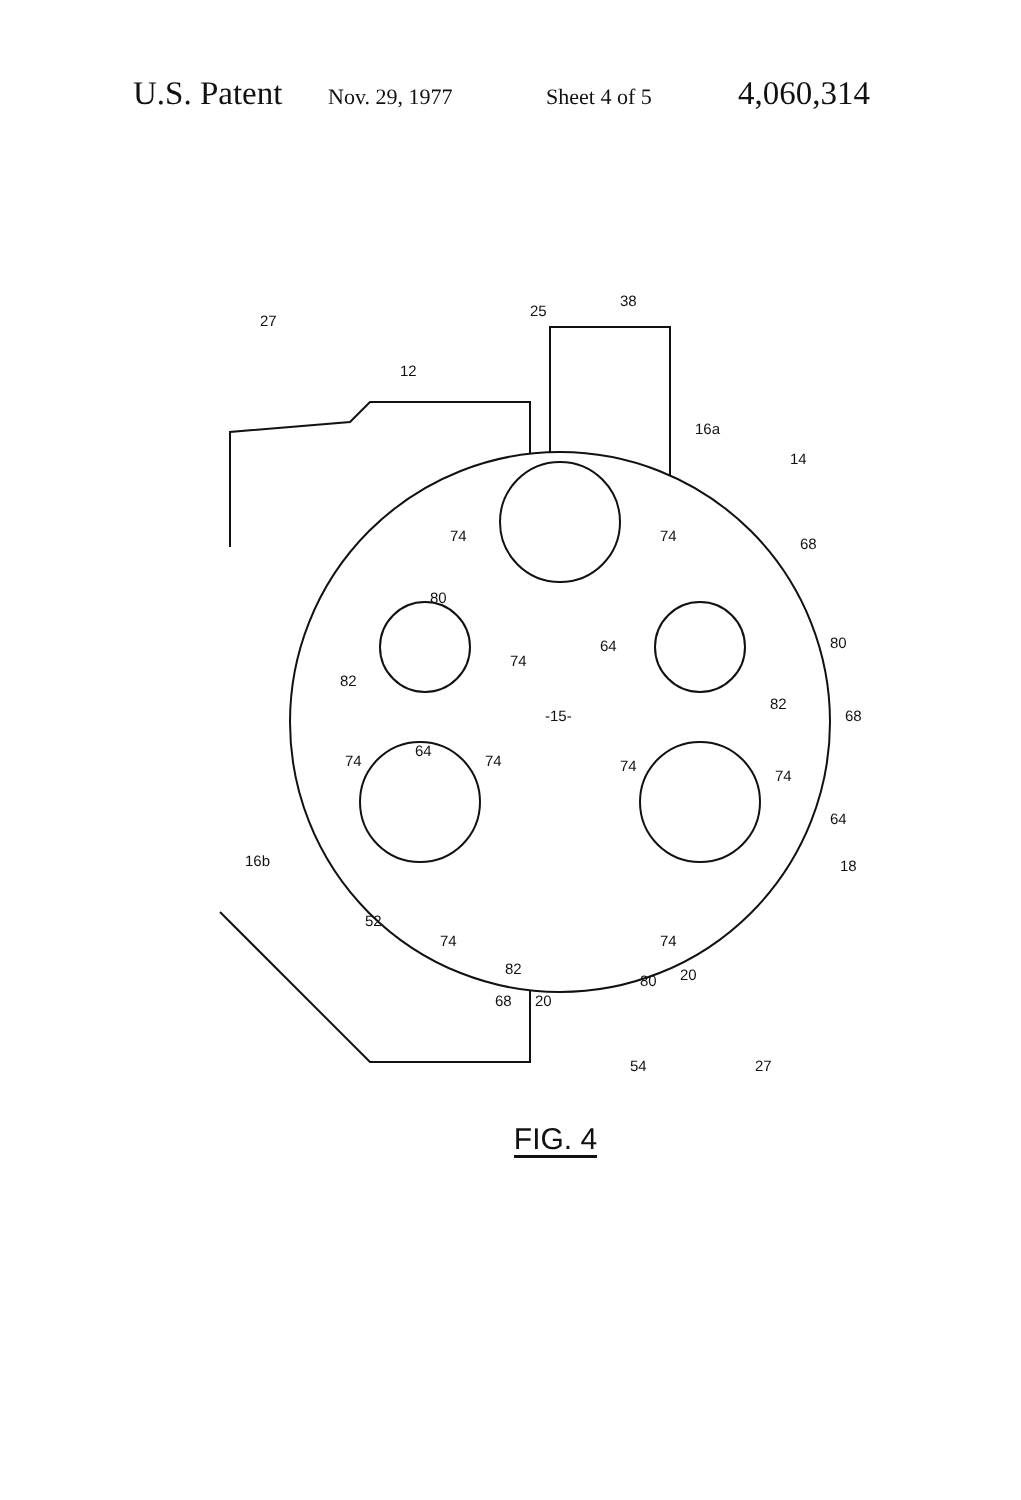U.S. Patent
Nov. 29, 1977 Sheet 4 of 5
4,060,314
27
12
25
38
16a
14
74 74 68
80
64 80
74
82
82
-15- 68
74
64
74 74
74
64
16b 18
52
74 74
82
80 20
68 20
54 27
FIG. 4